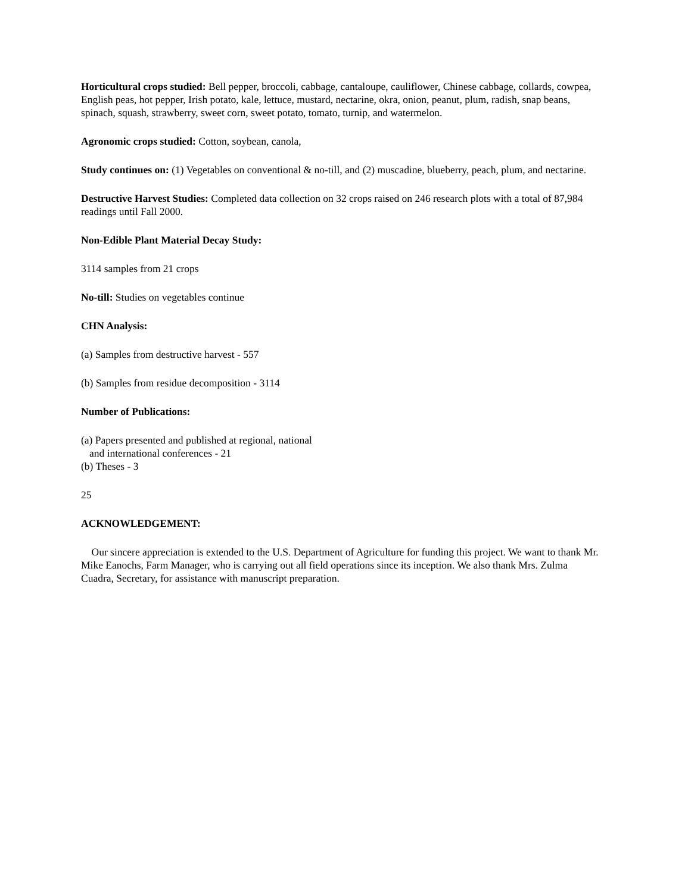Horticultural crops studied: Bell pepper, broccoli, cabbage, cantaloupe, cauliflower, Chinese cabbage, collards, cowpea, English peas, hot pepper, Irish potato, kale, lettuce, mustard, nectarine, okra, onion, peanut, plum, radish, snap beans, spinach, squash, strawberry, sweet corn, sweet potato, tomato, turnip, and watermelon.
Agronomic crops studied: Cotton, soybean, canola,
Study continues on: (1) Vegetables on conventional & no-till, and (2) muscadine, blueberry, peach, plum, and nectarine.
Destructive Harvest Studies: Completed data collection on 32 crops raised on 246 research plots with a total of 87,984 readings until Fall 2000.
Non-Edible Plant Material Decay Study:
3114 samples from 21 crops
No-till: Studies on vegetables continue
CHN Analysis:
(a) Samples from destructive harvest - 557
(b) Samples from residue decomposition - 3114
Number of Publications:
(a) Papers presented and published at regional, national
and international conferences - 21
(b) Theses - 3
25
ACKNOWLEDGEMENT:
Our sincere appreciation is extended to the U.S. Department of Agriculture for funding this project. We want to thank Mr. Mike Eanochs, Farm Manager, who is carrying out all field operations since its inception. We also thank Mrs. Zulma Cuadra, Secretary, for assistance with manuscript preparation.